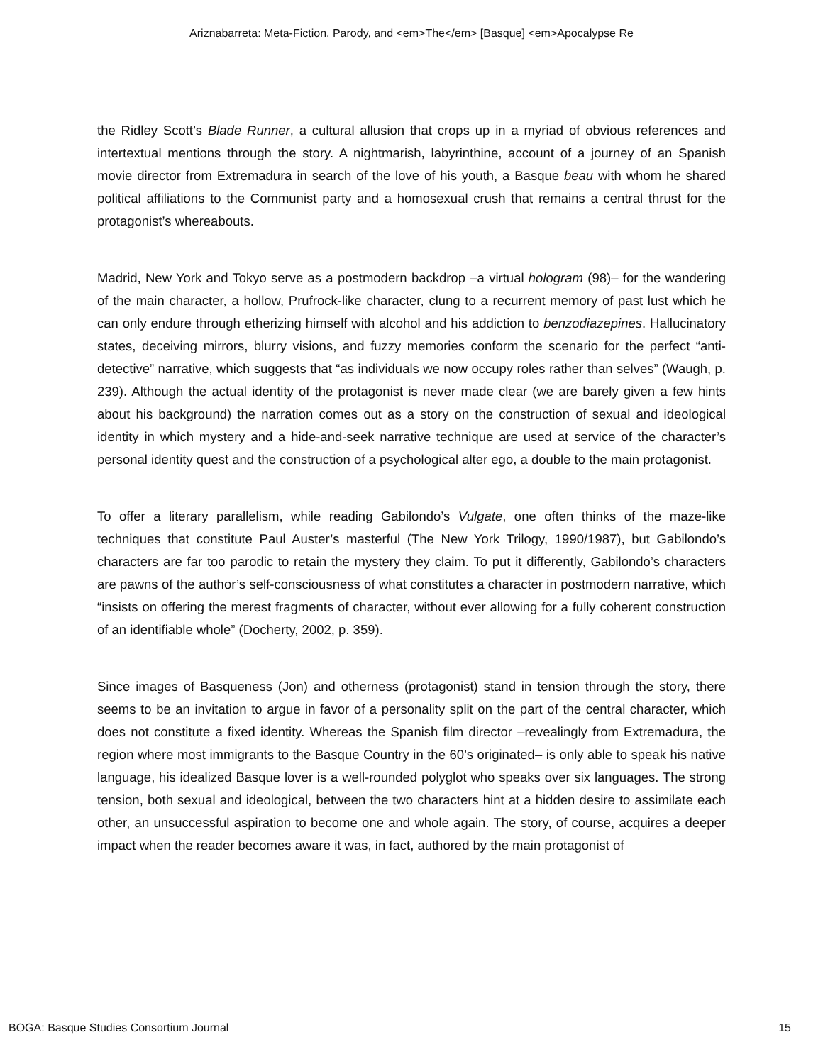Ariznabarreta: Meta-Fiction, Parody, and <em>The</em> [Basque] <em>Apocalypse Re
the Ridley Scott’s Blade Runner, a cultural allusion that crops up in a myriad of obvious references and intertextual mentions through the story. A nightmarish, labyrinthine, account of a journey of an Spanish movie director from Extremadura in search of the love of his youth, a Basque beau with whom he shared political affiliations to the Communist party and a homosexual crush that remains a central thrust for the protagonist’s whereabouts.
Madrid, New York and Tokyo serve as a postmodern backdrop –a virtual hologram (98)– for the wandering of the main character, a hollow, Prufrock-like character, clung to a recurrent memory of past lust which he can only endure through etherizing himself with alcohol and his addiction to benzodiazepines. Hallucinatory states, deceiving mirrors, blurry visions, and fuzzy memories conform the scenario for the perfect “anti-detective” narrative, which suggests that “as individuals we now occupy roles rather than selves” (Waugh, p. 239). Although the actual identity of the protagonist is never made clear (we are barely given a few hints about his background) the narration comes out as a story on the construction of sexual and ideological identity in which mystery and a hide-and-seek narrative technique are used at service of the character’s personal identity quest and the construction of a psychological alter ego, a double to the main protagonist.
To offer a literary parallelism, while reading Gabilondo’s Vulgate, one often thinks of the maze-like techniques that constitute Paul Auster’s masterful (The New York Trilogy, 1990/1987), but Gabilondo’s characters are far too parodic to retain the mystery they claim. To put it differently, Gabilondo’s characters are pawns of the author’s self-consciousness of what constitutes a character in postmodern narrative, which “insists on offering the merest fragments of character, without ever allowing for a fully coherent construction of an identifiable whole” (Docherty, 2002, p. 359).
Since images of Basqueness (Jon) and otherness (protagonist) stand in tension through the story, there seems to be an invitation to argue in favor of a personality split on the part of the central character, which does not constitute a fixed identity. Whereas the Spanish film director –revealingly from Extremadura, the region where most immigrants to the Basque Country in the 60’s originated– is only able to speak his native language, his idealized Basque lover is a well-rounded polyglot who speaks over six languages. The strong tension, both sexual and ideological, between the two characters hint at a hidden desire to assimilate each other, an unsuccessful aspiration to become one and whole again. The story, of course, acquires a deeper impact when the reader becomes aware it was, in fact, authored by the main protagonist of
BOGA: Basque Studies Consortium Journal 15